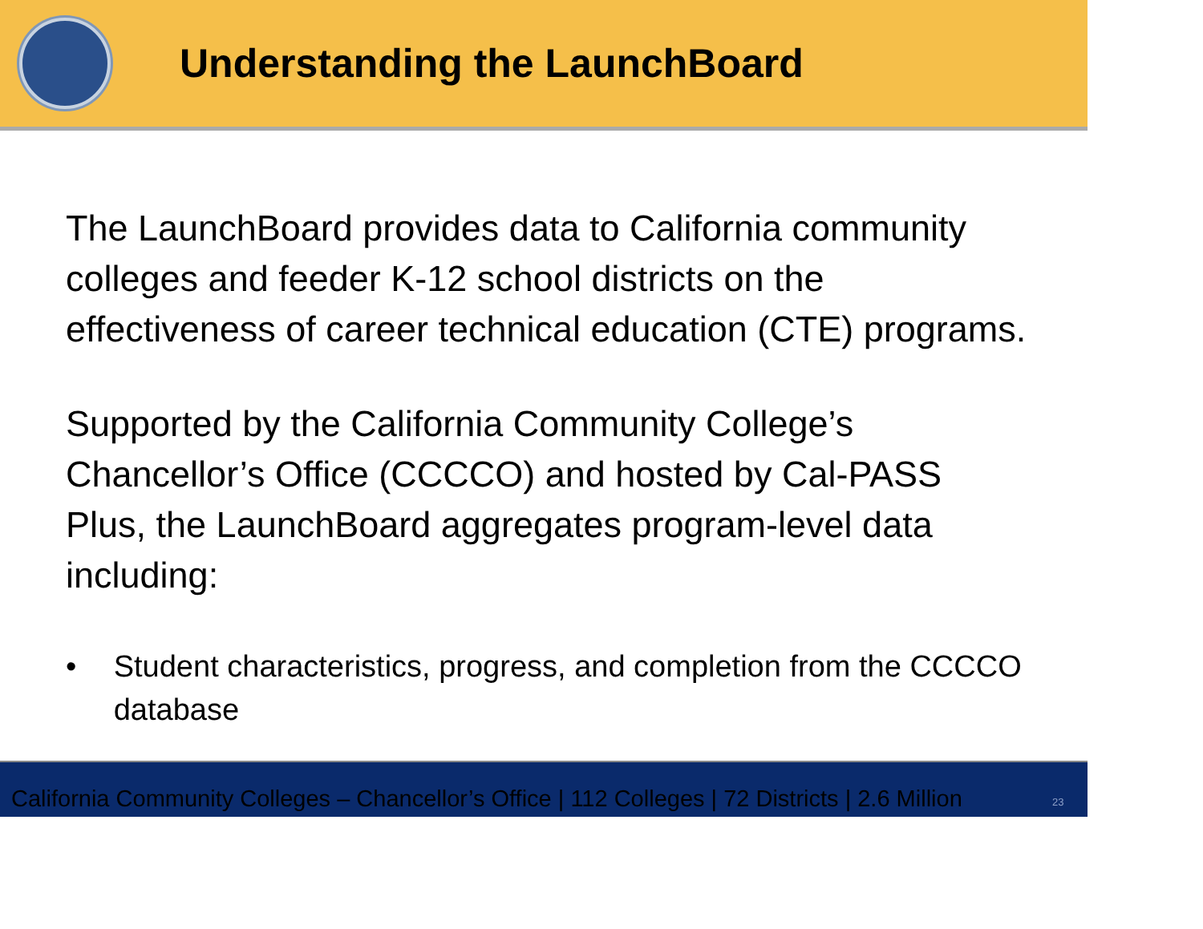Understanding the LaunchBoard
The LaunchBoard provides data to California community colleges and feeder K-12 school districts on the effectiveness of career technical education (CTE) programs.
Supported by the California Community College’s Chancellor’s Office (CCCCO) and hosted by Cal-PASS Plus, the LaunchBoard aggregates program-level data including:
• Student characteristics, progress, and completion from the CCCCO database
California Community Colleges – Chancellor’s Office | 112 Colleges | 72 Districts | 2.6 Million 23